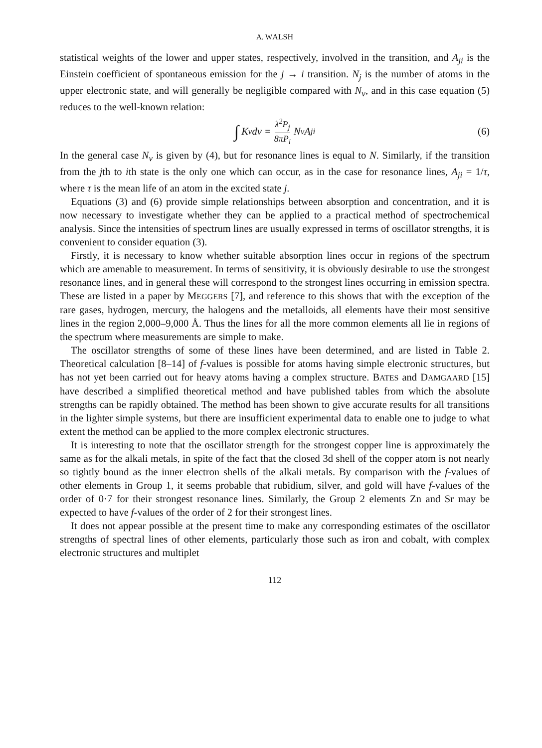A. WALSH
statistical weights of the lower and upper states, respectively, involved in the transition, and A<sub>ji</sub> is the Einstein coefficient of spontaneous emission for the j → i transition. N<sub>j</sub> is the number of atoms in the upper electronic state, and will generally be negligible compared with N<sub>ν</sub>, and in this case equation (5) reduces to the well-known relation:
∫ K<sub>ν</sub> dν = λ<sup>2</sup>P<sub>j</sub> 8πP<sub>i</sub> N<sub>ν</sub>A<sub>ji</sub> (6)
In the general case N<sub>ν</sub> is given by (4), but for resonance lines is equal to N. Similarly, if the transition from the jth to ith state is the only one which can occur, as in the case for resonance lines, A<sub>ji</sub> = 1/τ, where τ is the mean life of an atom in the excited state j.
Equations (3) and (6) provide simple relationships between absorption and concentration, and it is now necessary to investigate whether they can be applied to a practical method of spectrochemical analysis. Since the intensities of spectrum lines are usually expressed in terms of oscillator strengths, it is convenient to consider equation (3).
Firstly, it is necessary to know whether suitable absorption lines occur in regions of the spectrum which are amenable to measurement. In terms of sensitivity, it is obviously desirable to use the strongest resonance lines, and in general these will correspond to the strongest lines occurring in emission spectra. These are listed in a paper by MEGGERS [7], and reference to this shows that with the exception of the rare gases, hydrogen, mercury, the halogens and the metalloids, all elements have their most sensitive lines in the region 2,000–9,000 Å. Thus the lines for all the more common elements all lie in regions of the spectrum where measurements are simple to make.
The oscillator strengths of some of these lines have been determined, and are listed in Table 2. Theoretical calculation [8–14] of f-values is possible for atoms having simple electronic structures, but has not yet been carried out for heavy atoms having a complex structure. BATES and DAMGAARD [15] have described a simplified theoretical method and have published tables from which the absolute strengths can be rapidly obtained. The method has been shown to give accurate results for all transitions in the lighter simple systems, but there are insufficient experimental data to enable one to judge to what extent the method can be applied to the more complex electronic structures.
It is interesting to note that the oscillator strength for the strongest copper line is approximately the same as for the alkali metals, in spite of the fact that the closed 3d shell of the copper atom is not nearly so tightly bound as the inner electron shells of the alkali metals. By comparison with the f-values of other elements in Group 1, it seems probable that rubidium, silver, and gold will have f-values of the order of 0·7 for their strongest resonance lines. Similarly, the Group 2 elements Zn and Sr may be expected to have f-values of the order of 2 for their strongest lines.
It does not appear possible at the present time to make any corresponding estimates of the oscillator strengths of spectral lines of other elements, particularly those such as iron and cobalt, with complex electronic structures and multiplet
112